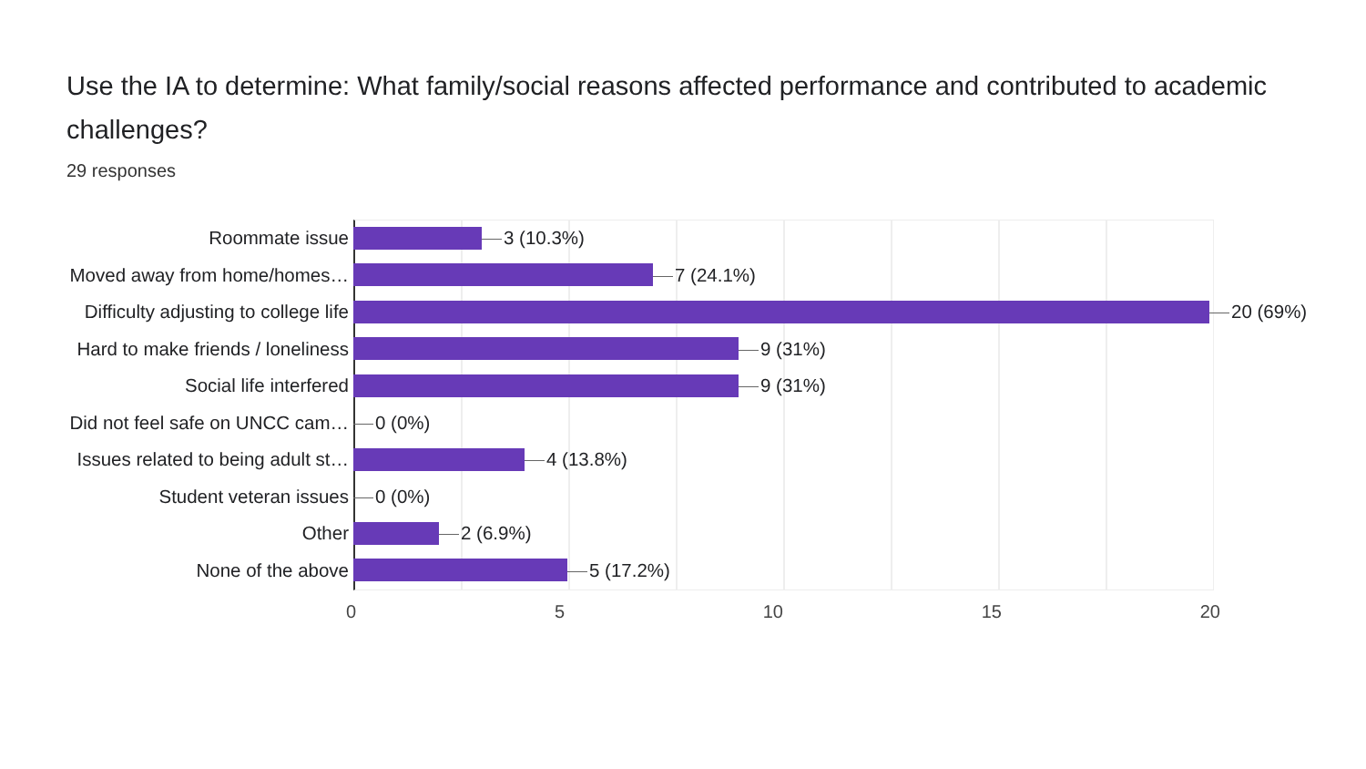Use the IA to determine: What family/social reasons affected performance and contributed to academic challenges?
29 responses
Roommate issue
3 (10.3%)
Moved away from home/homes…
7 (24.1%)
Difficulty adjusting to college life
20 (69%)
Hard to make friends / loneliness
9 (31%)
Social life interfered
9 (31%)
Did not feel safe on UNCC cam…
0 (0%)
Issues related to being adult st…
4 (13.8%)
Student veteran issues
0 (0%)
Other
2 (6.9%)
None of the above
5 (17.2%)
0 5 10 15 20